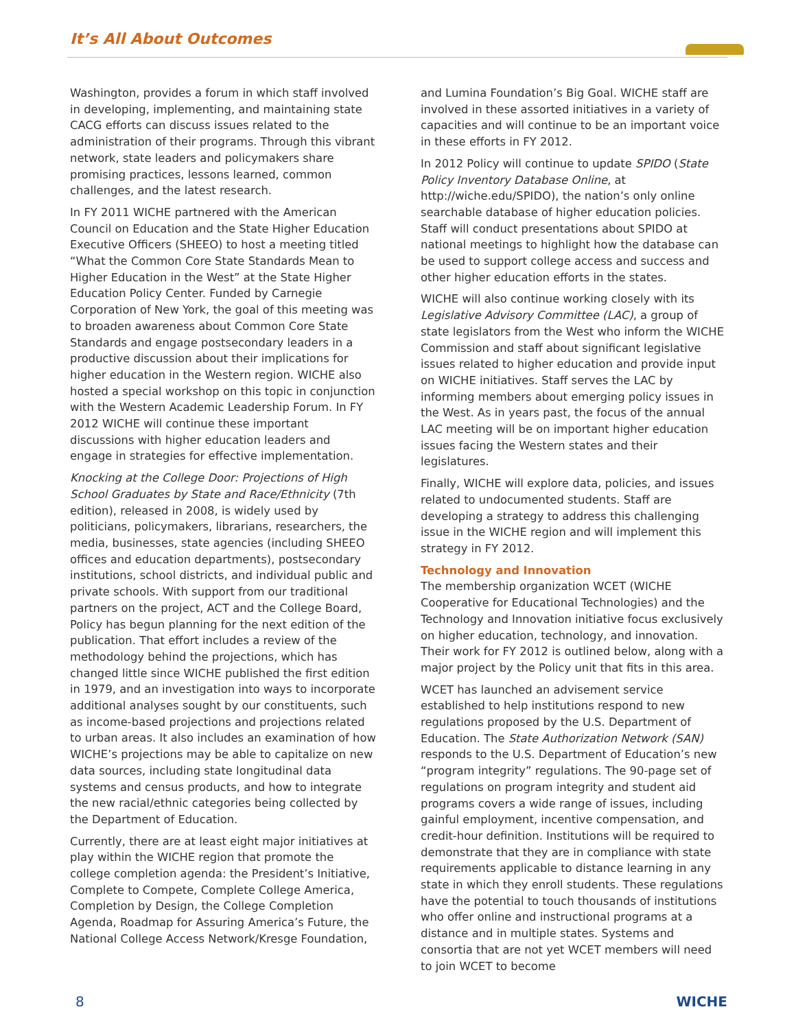It’s All About Outcomes
Washington, provides a forum in which staff involved in developing, implementing, and maintaining state CACG efforts can discuss issues related to the administration of their programs. Through this vibrant network, state leaders and policymakers share promising practices, lessons learned, common challenges, and the latest research.
In FY 2011 WICHE partnered with the American Council on Education and the State Higher Education Executive Officers (SHEEO) to host a meeting titled “What the Common Core State Standards Mean to Higher Education in the West” at the State Higher Education Policy Center. Funded by Carnegie Corporation of New York, the goal of this meeting was to broaden awareness about Common Core State Standards and engage postsecondary leaders in a productive discussion about their implications for higher education in the Western region. WICHE also hosted a special workshop on this topic in conjunction with the Western Academic Leadership Forum. In FY 2012 WICHE will continue these important discussions with higher education leaders and engage in strategies for effective implementation.
Knocking at the College Door: Projections of High School Graduates by State and Race/Ethnicity (7th edition), released in 2008, is widely used by politicians, policymakers, librarians, researchers, the media, businesses, state agencies (including SHEEO offices and education departments), postsecondary institutions, school districts, and individual public and private schools. With support from our traditional partners on the project, ACT and the College Board, Policy has begun planning for the next edition of the publication. That effort includes a review of the methodology behind the projections, which has changed little since WICHE published the first edition in 1979, and an investigation into ways to incorporate additional analyses sought by our constituents, such as income-based projections and projections related to urban areas. It also includes an examination of how WICHE’s projections may be able to capitalize on new data sources, including state longitudinal data systems and census products, and how to integrate the new racial/ethnic categories being collected by the Department of Education.
Currently, there are at least eight major initiatives at play within the WICHE region that promote the college completion agenda: the President’s Initiative, Complete to Compete, Complete College America, Completion by Design, the College Completion Agenda, Roadmap for Assuring America’s Future, the National College Access Network/Kresge Foundation,
and Lumina Foundation’s Big Goal. WICHE staff are involved in these assorted initiatives in a variety of capacities and will continue to be an important voice in these efforts in FY 2012.
In 2012 Policy will continue to update SPIDO (State Policy Inventory Database Online, at http://wiche.edu/SPIDO), the nation’s only online searchable database of higher education policies. Staff will conduct presentations about SPIDO at national meetings to highlight how the database can be used to support college access and success and other higher education efforts in the states.
WICHE will also continue working closely with its Legislative Advisory Committee (LAC), a group of state legislators from the West who inform the WICHE Commission and staff about significant legislative issues related to higher education and provide input on WICHE initiatives. Staff serves the LAC by informing members about emerging policy issues in the West. As in years past, the focus of the annual LAC meeting will be on important higher education issues facing the Western states and their legislatures.
Finally, WICHE will explore data, policies, and issues related to undocumented students. Staff are developing a strategy to address this challenging issue in the WICHE region and will implement this strategy in FY 2012.
Technology and Innovation
The membership organization WCET (WICHE Cooperative for Educational Technologies) and the Technology and Innovation initiative focus exclusively on higher education, technology, and innovation. Their work for FY 2012 is outlined below, along with a major project by the Policy unit that fits in this area.
WCET has launched an advisement service established to help institutions respond to new regulations proposed by the U.S. Department of Education. The State Authorization Network (SAN) responds to the U.S. Department of Education’s new “program integrity” regulations. The 90-page set of regulations on program integrity and student aid programs covers a wide range of issues, including gainful employment, incentive compensation, and credit-hour definition. Institutions will be required to demonstrate that they are in compliance with state requirements applicable to distance learning in any state in which they enroll students. These regulations have the potential to touch thousands of institutions who offer online and instructional programs at a distance and in multiple states. Systems and consortia that are not yet WCET members will need to join WCET to become
8 WICHE